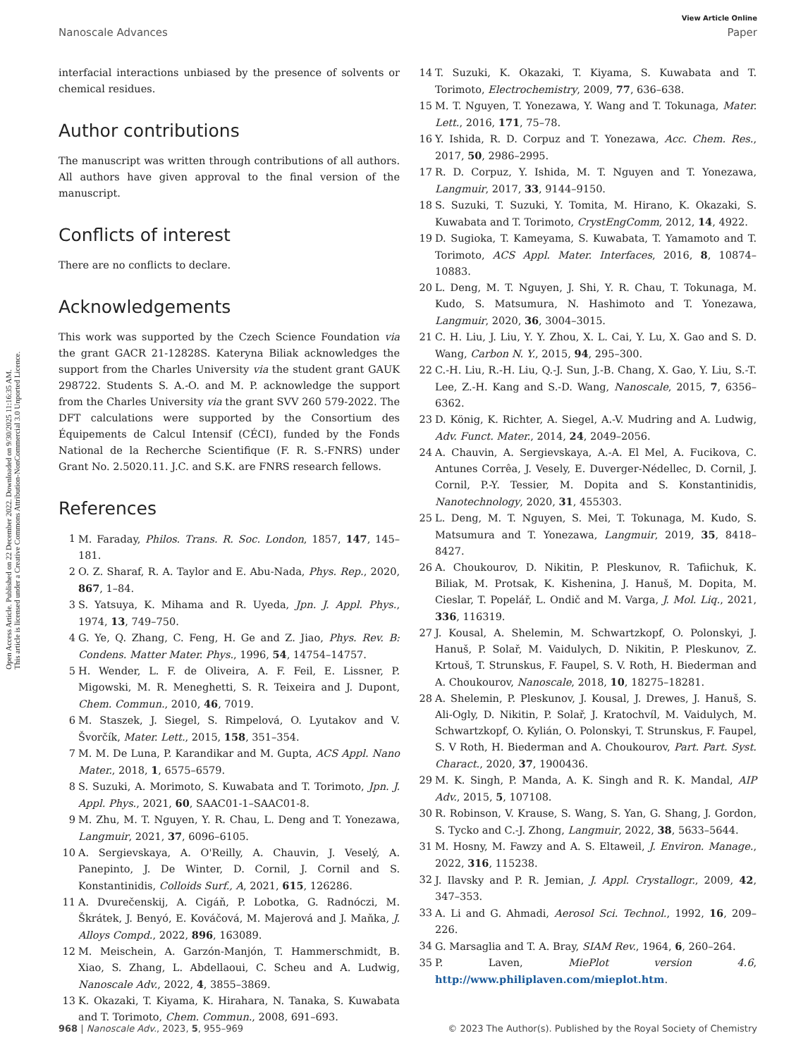Open Access Article. Published on 22 December 2022. Downloaded on 9/30/2025 11:16:35 AM.
This article is licensed under a Creative Commons Attribution-NonCommercial 3.0 Unported Licence.
View Article Online
Nanoscale Advances Paper
interfacial interactions unbiased by the presence of solvents or chemical residues.
Author contributions
The manuscript was written through contributions of all authors. All authors have given approval to the final version of the manuscript.
Conflicts of interest
There are no conflicts to declare.
Acknowledgements
This work was supported by the Czech Science Foundation via the grant GACR 21-12828S. Kateryna Biliak acknowledges the support from the Charles University via the student grant GAUK 298722. Students S. A.-O. and M. P. acknowledge the support from the Charles University via the grant SVV 260 579-2022. The DFT calculations were supported by the Consortium des Équipements de Calcul Intensif (CÉCI), funded by the Fonds National de la Recherche Scientifique (F. R. S.-FNRS) under Grant No. 2.5020.11. J.C. and S.K. are FNRS research fellows.
References
1 M. Faraday, Philos. Trans. R. Soc. London, 1857, 147, 145–181.
2 O. Z. Sharaf, R. A. Taylor and E. Abu-Nada, Phys. Rep., 2020, 867, 1–84.
3 S. Yatsuya, K. Mihama and R. Uyeda, Jpn. J. Appl. Phys., 1974, 13, 749–750.
4 G. Ye, Q. Zhang, C. Feng, H. Ge and Z. Jiao, Phys. Rev. B: Condens. Matter Mater. Phys., 1996, 54, 14754–14757.
5 H. Wender, L. F. de Oliveira, A. F. Feil, E. Lissner, P. Migowski, M. R. Meneghetti, S. R. Teixeira and J. Dupont, Chem. Commun., 2010, 46, 7019.
6 M. Staszek, J. Siegel, S. Rimpelová, O. Lyutakov and V. Švorčík, Mater. Lett., 2015, 158, 351–354.
7 M. M. De Luna, P. Karandikar and M. Gupta, ACS Appl. Nano Mater., 2018, 1, 6575–6579.
8 S. Suzuki, A. Morimoto, S. Kuwabata and T. Torimoto, Jpn. J. Appl. Phys., 2021, 60, SAAC01-1–SAAC01-8.
9 M. Zhu, M. T. Nguyen, Y. R. Chau, L. Deng and T. Yonezawa, Langmuir, 2021, 37, 6096–6105.
10 A. Sergievskaya, A. O'Reilly, A. Chauvin, J. Veselý, A. Panepinto, J. De Winter, D. Cornil, J. Cornil and S. Konstantinidis, Colloids Surf., A, 2021, 615, 126286.
11 A. Dvurečenskij, A. Cigáň, P. Lobotka, G. Radnóczi, M. Škrátek, J. Benyó, E. Kováčová, M. Majerová and J. Maňka, J. Alloys Compd., 2022, 896, 163089.
12 M. Meischein, A. Garzón-Manjón, T. Hammerschmidt, B. Xiao, S. Zhang, L. Abdellaoui, C. Scheu and A. Ludwig, Nanoscale Adv., 2022, 4, 3855–3869.
13 K. Okazaki, T. Kiyama, K. Hirahara, N. Tanaka, S. Kuwabata and T. Torimoto, Chem. Commun., 2008, 691–693.
14 T. Suzuki, K. Okazaki, T. Kiyama, S. Kuwabata and T. Torimoto, Electrochemistry, 2009, 77, 636–638.
15 M. T. Nguyen, T. Yonezawa, Y. Wang and T. Tokunaga, Mater. Lett., 2016, 171, 75–78.
16 Y. Ishida, R. D. Corpuz and T. Yonezawa, Acc. Chem. Res., 2017, 50, 2986–2995.
17 R. D. Corpuz, Y. Ishida, M. T. Nguyen and T. Yonezawa, Langmuir, 2017, 33, 9144–9150.
18 S. Suzuki, T. Suzuki, Y. Tomita, M. Hirano, K. Okazaki, S. Kuwabata and T. Torimoto, CrystEngComm, 2012, 14, 4922.
19 D. Sugioka, T. Kameyama, S. Kuwabata, T. Yamamoto and T. Torimoto, ACS Appl. Mater. Interfaces, 2016, 8, 10874–10883.
20 L. Deng, M. T. Nguyen, J. Shi, Y. R. Chau, T. Tokunaga, M. Kudo, S. Matsumura, N. Hashimoto and T. Yonezawa, Langmuir, 2020, 36, 3004–3015.
21 C. H. Liu, J. Liu, Y. Y. Zhou, X. L. Cai, Y. Lu, X. Gao and S. D. Wang, Carbon N. Y., 2015, 94, 295–300.
22 C.-H. Liu, R.-H. Liu, Q.-J. Sun, J.-B. Chang, X. Gao, Y. Liu, S.-T. Lee, Z.-H. Kang and S.-D. Wang, Nanoscale, 2015, 7, 6356–6362.
23 D. König, K. Richter, A. Siegel, A.-V. Mudring and A. Ludwig, Adv. Funct. Mater., 2014, 24, 2049–2056.
24 A. Chauvin, A. Sergievskaya, A.-A. El Mel, A. Fucikova, C. Antunes Corrêa, J. Vesely, E. Duverger-Nédellec, D. Cornil, J. Cornil, P.-Y. Tessier, M. Dopita and S. Konstantinidis, Nanotechnology, 2020, 31, 455303.
25 L. Deng, M. T. Nguyen, S. Mei, T. Tokunaga, M. Kudo, S. Matsumura and T. Yonezawa, Langmuir, 2019, 35, 8418–8427.
26 A. Choukourov, D. Nikitin, P. Pleskunov, R. Tafiichuk, K. Biliak, M. Protsak, K. Kishenina, J. Hanuš, M. Dopita, M. Cieslar, T. Popelář, L. Ondič and M. Varga, J. Mol. Liq., 2021, 336, 116319.
27 J. Kousal, A. Shelemin, M. Schwartzkopf, O. Polonskyi, J. Hanuš, P. Solař, M. Vaidulych, D. Nikitin, P. Pleskunov, Z. Krtouš, T. Strunskus, F. Faupel, S. V. Roth, H. Biederman and A. Choukourov, Nanoscale, 2018, 10, 18275–18281.
28 A. Shelemin, P. Pleskunov, J. Kousal, J. Drewes, J. Hanuš, S. Ali-Ogly, D. Nikitin, P. Solař, J. Kratochvíl, M. Vaidulych, M. Schwartzkopf, O. Kylián, O. Polonskyi, T. Strunskus, F. Faupel, S. V Roth, H. Biederman and A. Choukourov, Part. Part. Syst. Charact., 2020, 37, 1900436.
29 M. K. Singh, P. Manda, A. K. Singh and R. K. Mandal, AIP Adv., 2015, 5, 107108.
30 R. Robinson, V. Krause, S. Wang, S. Yan, G. Shang, J. Gordon, S. Tycko and C.-J. Zhong, Langmuir, 2022, 38, 5633–5644.
31 M. Hosny, M. Fawzy and A. S. Eltaweil, J. Environ. Manage., 2022, 316, 115238.
32 J. Ilavsky and P. R. Jemian, J. Appl. Crystallogr., 2009, 42, 347–353.
33 A. Li and G. Ahmadi, Aerosol Sci. Technol., 1992, 16, 209–226.
34 G. Marsaglia and T. A. Bray, SIAM Rev., 1964, 6, 260–264.
35 P. Laven, MiePlot version 4.6, http://www.philiplaven.com/mieplot.htm.
968 | Nanoscale Adv., 2023, 5, 955–969 © 2023 The Author(s). Published by the Royal Society of Chemistry